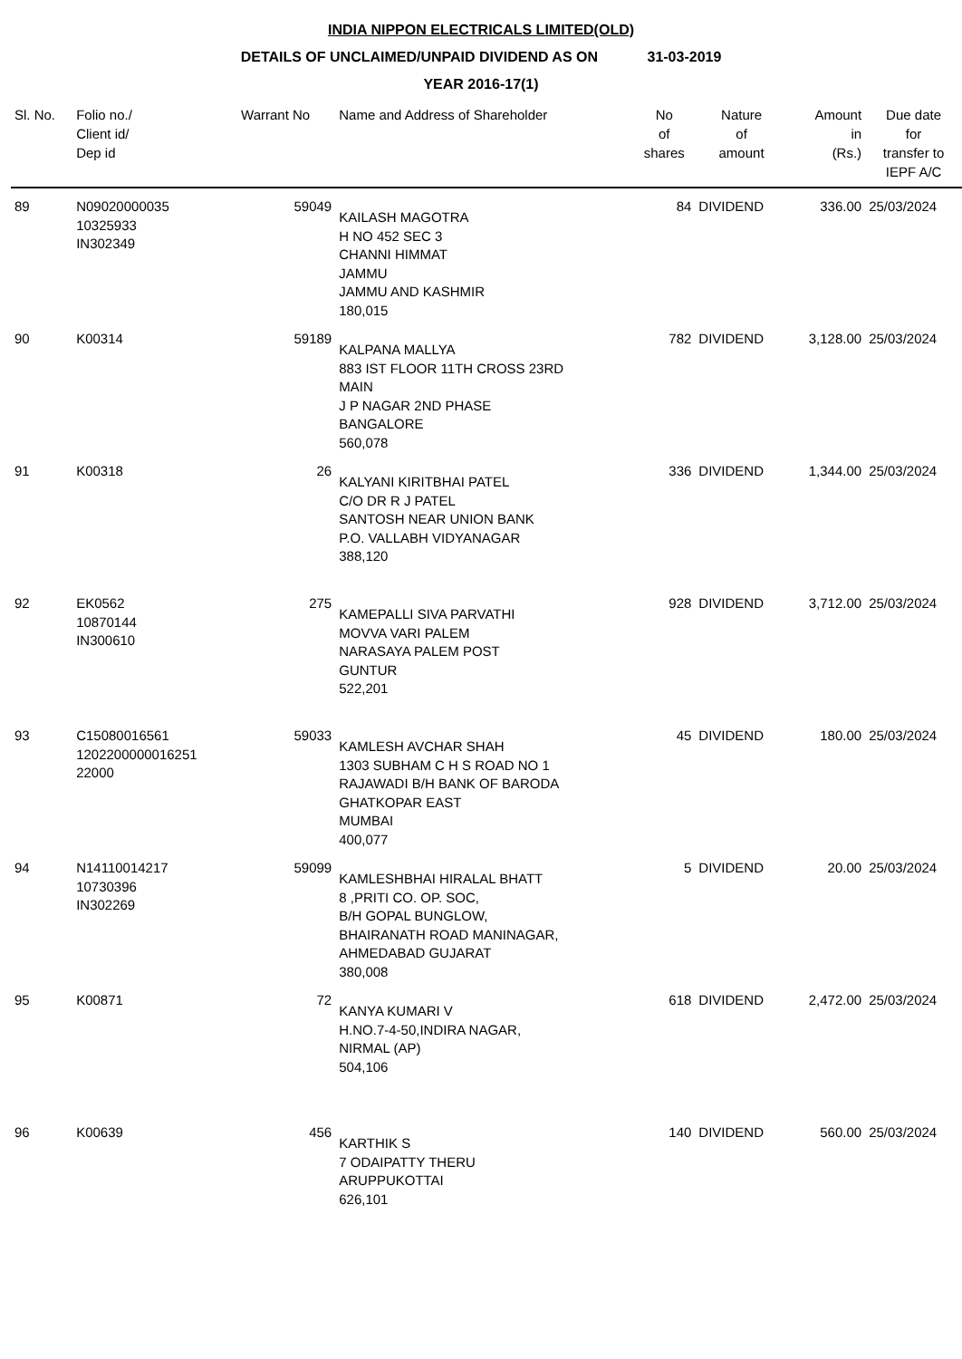INDIA NIPPON ELECTRICALS LIMITED(OLD)
DETAILS OF UNCLAIMED/UNPAID DIVIDEND AS ON 31-03-2019
YEAR 2016-17(1)
| Sl. No. | Folio no./ Client id/ Dep id | Warrant No | Name and Address of Shareholder | No of shares | Nature of amount | Amount in (Rs.) | Due date for transfer to IEPF A/C |
| --- | --- | --- | --- | --- | --- | --- | --- |
| 89 | N09020000035 10325933 IN302349 | 59049 | KAILASH MAGOTRA H NO 452 SEC 3 CHANNI HIMMAT JAMMU JAMMU AND KASHMIR 180,015 | 84 | DIVIDEND | 336.00 | 25/03/2024 |
| 90 | K00314 | 59189 | KALPANA MALLYA 883 IST FLOOR 11TH CROSS 23RD MAIN J P NAGAR 2ND PHASE BANGALORE 560,078 | 782 | DIVIDEND | 3,128.00 | 25/03/2024 |
| 91 | K00318 | 26 | KALYANI KIRITBHAI PATEL C/O DR R J PATEL SANTOSH NEAR UNION BANK P.O. VALLABH VIDYANAGAR 388,120 | 336 | DIVIDEND | 1,344.00 | 25/03/2024 |
| 92 | EK0562 10870144 IN300610 | 275 | KAMEPALLI SIVA PARVATHI MOVVA VARI PALEM NARASAYA PALEM POST GUNTUR 522,201 | 928 | DIVIDEND | 3,712.00 | 25/03/2024 |
| 93 | C15080016561 1202200000016251 22000 | 59033 | KAMLESH AVCHAR SHAH 1303 SUBHAM C H S ROAD NO 1 RAJAWADI B/H BANK OF BARODA GHATKOPAR EAST MUMBAI 400,077 | 45 | DIVIDEND | 180.00 | 25/03/2024 |
| 94 | N14110014217 10730396 IN302269 | 59099 | KAMLESHBHAI HIRALAL BHATT 8 ,PRITI CO. OP. SOC, B/H GOPAL BUNGLOW, BHAIRANATH ROAD MANINAGAR, AHMEDABAD GUJARAT 380,008 | 5 | DIVIDEND | 20.00 | 25/03/2024 |
| 95 | K00871 | 72 | KANYA KUMARI V H.NO.7-4-50,INDIRA NAGAR, NIRMAL (AP) 504,106 | 618 | DIVIDEND | 2,472.00 | 25/03/2024 |
| 96 | K00639 | 456 | KARTHIK S 7 ODAIPATTY THERU ARUPPUKOTTAI 626,101 | 140 | DIVIDEND | 560.00 | 25/03/2024 |